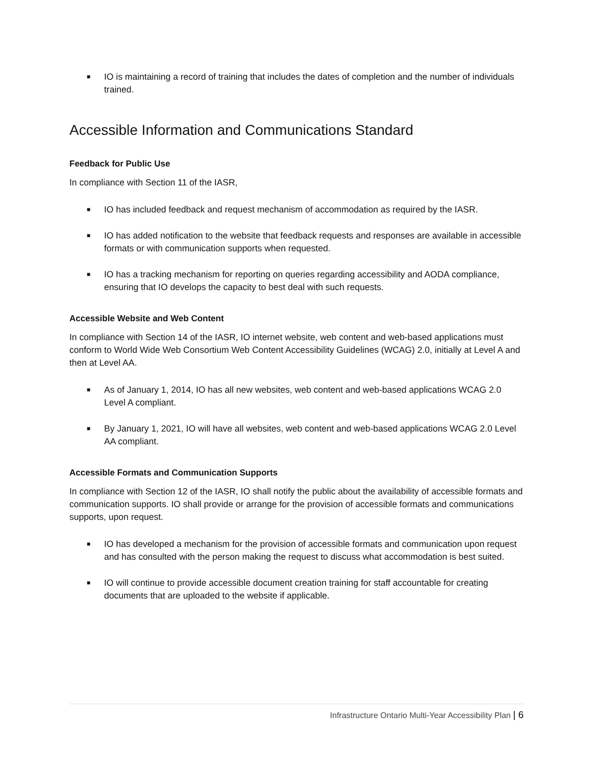■ IO is maintaining a record of training that includes the dates of completion and the number of individuals trained.
Accessible Information and Communications Standard
Feedback for Public Use
In compliance with Section 11 of the IASR,
■ IO has included feedback and request mechanism of accommodation as required by the IASR.
■ IO has added notification to the website that feedback requests and responses are available in accessible formats or with communication supports when requested.
■ IO has a tracking mechanism for reporting on queries regarding accessibility and AODA compliance, ensuring that IO develops the capacity to best deal with such requests.
Accessible Website and Web Content
In compliance with Section 14 of the IASR, IO internet website, web content and web-based applications must conform to World Wide Web Consortium Web Content Accessibility Guidelines (WCAG) 2.0, initially at Level A and then at Level AA.
■ As of January 1, 2014, IO has all new websites, web content and web-based applications WCAG 2.0 Level A compliant.
■ By January 1, 2021, IO will have all websites, web content and web-based applications WCAG 2.0 Level AA compliant.
Accessible Formats and Communication Supports
In compliance with Section 12 of the IASR, IO shall notify the public about the availability of accessible formats and communication supports. IO shall provide or arrange for the provision of accessible formats and communications supports, upon request.
■ IO has developed a mechanism for the provision of accessible formats and communication upon request and has consulted with the person making the request to discuss what accommodation is best suited.
■ IO will continue to provide accessible document creation training for staff accountable for creating documents that are uploaded to the website if applicable.
Infrastructure Ontario Multi-Year Accessibility Plan | 6